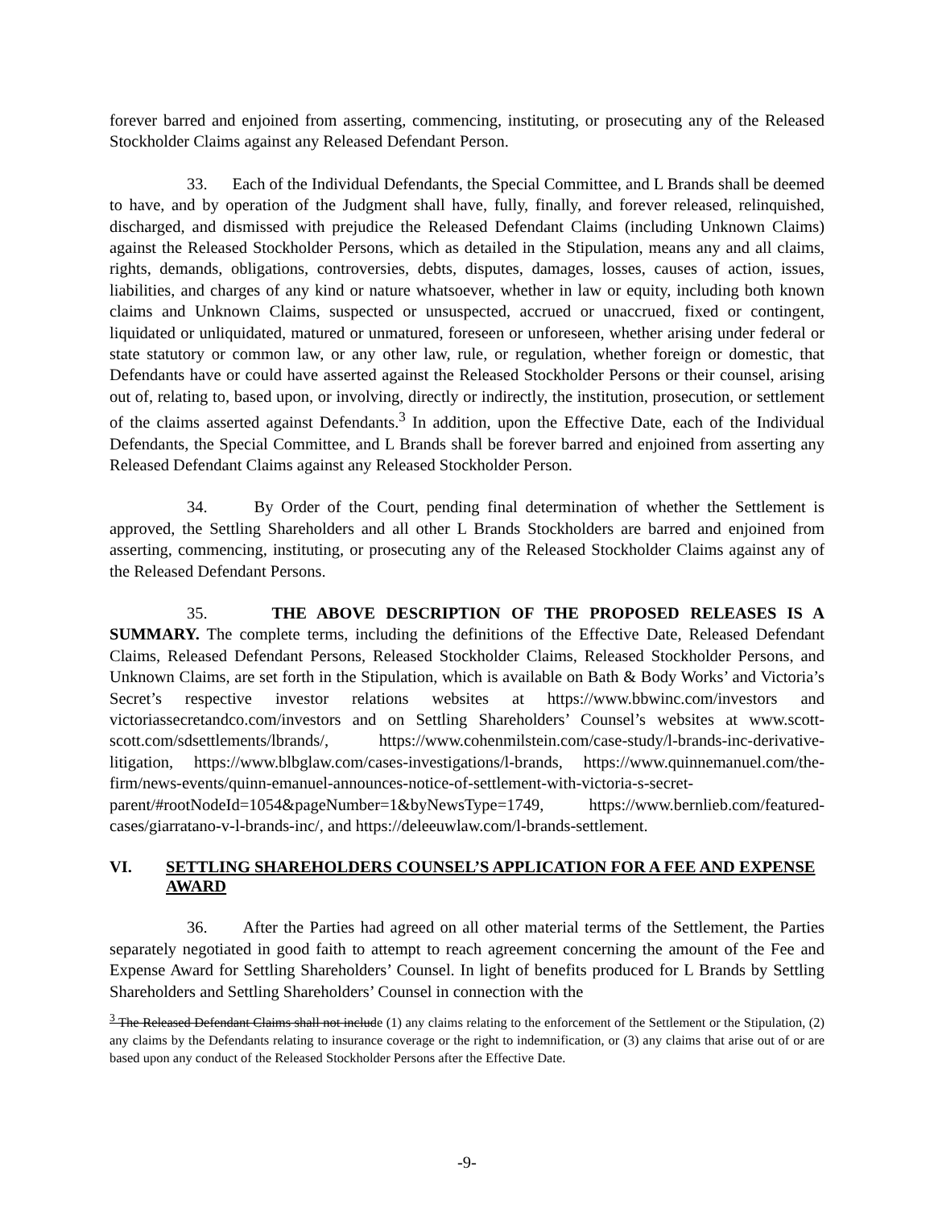forever barred and enjoined from asserting, commencing, instituting, or prosecuting any of the Released Stockholder Claims against any Released Defendant Person.
33. Each of the Individual Defendants, the Special Committee, and L Brands shall be deemed to have, and by operation of the Judgment shall have, fully, finally, and forever released, relinquished, discharged, and dismissed with prejudice the Released Defendant Claims (including Unknown Claims) against the Released Stockholder Persons, which as detailed in the Stipulation, means any and all claims, rights, demands, obligations, controversies, debts, disputes, damages, losses, causes of action, issues, liabilities, and charges of any kind or nature whatsoever, whether in law or equity, including both known claims and Unknown Claims, suspected or unsuspected, accrued or unaccrued, fixed or contingent, liquidated or unliquidated, matured or unmatured, foreseen or unforeseen, whether arising under federal or state statutory or common law, or any other law, rule, or regulation, whether foreign or domestic, that Defendants have or could have asserted against the Released Stockholder Persons or their counsel, arising out of, relating to, based upon, or involving, directly or indirectly, the institution, prosecution, or settlement of the claims asserted against Defendants.<sup>3</sup> In addition, upon the Effective Date, each of the Individual Defendants, the Special Committee, and L Brands shall be forever barred and enjoined from asserting any Released Defendant Claims against any Released Stockholder Person.
34. By Order of the Court, pending final determination of whether the Settlement is approved, the Settling Shareholders and all other L Brands Stockholders are barred and enjoined from asserting, commencing, instituting, or prosecuting any of the Released Stockholder Claims against any of the Released Defendant Persons.
35. THE ABOVE DESCRIPTION OF THE PROPOSED RELEASES IS A SUMMARY. The complete terms, including the definitions of the Effective Date, Released Defendant Claims, Released Defendant Persons, Released Stockholder Claims, Released Stockholder Persons, and Unknown Claims, are set forth in the Stipulation, which is available on Bath & Body Works’ and Victoria’s Secret’s respective investor relations websites at https://www.bbwinc.com/investors and victoriassecretandco.com/investors and on Settling Shareholders’ Counsel’s websites at www.scott-scott.com/sdsettlements/lbrands/, https://www.cohenmilstein.com/case-study/l-brands-inc-derivative-litigation, https://www.blbglaw.com/cases-investigations/l-brands, https://www.quinnemanuel.com/the-firm/news-events/quinn-emanuel-announces-notice-of-settlement-with-victoria-s-secret-parent/#rootNodeId=1054&pageNumber=1&byNewsType=1749, https://www.bernlieb.com/featured-cases/giarratano-v-l-brands-inc/, and https://deleeuwlaw.com/l-brands-settlement.
VI. SETTLING SHAREHOLDERS COUNSEL’S APPLICATION FOR A FEE AND EXPENSE AWARD
36. After the Parties had agreed on all other material terms of the Settlement, the Parties separately negotiated in good faith to attempt to reach agreement concerning the amount of the Fee and Expense Award for Settling Shareholders’ Counsel. In light of benefits produced for L Brands by Settling Shareholders and Settling Shareholders’ Counsel in connection with the
<sup>3</sup> The Released Defendant Claims shall not include (1) any claims relating to the enforcement of the Settlement or the Stipulation, (2) any claims by the Defendants relating to insurance coverage or the right to indemnification, or (3) any claims that arise out of or are based upon any conduct of the Released Stockholder Persons after the Effective Date.
-9-